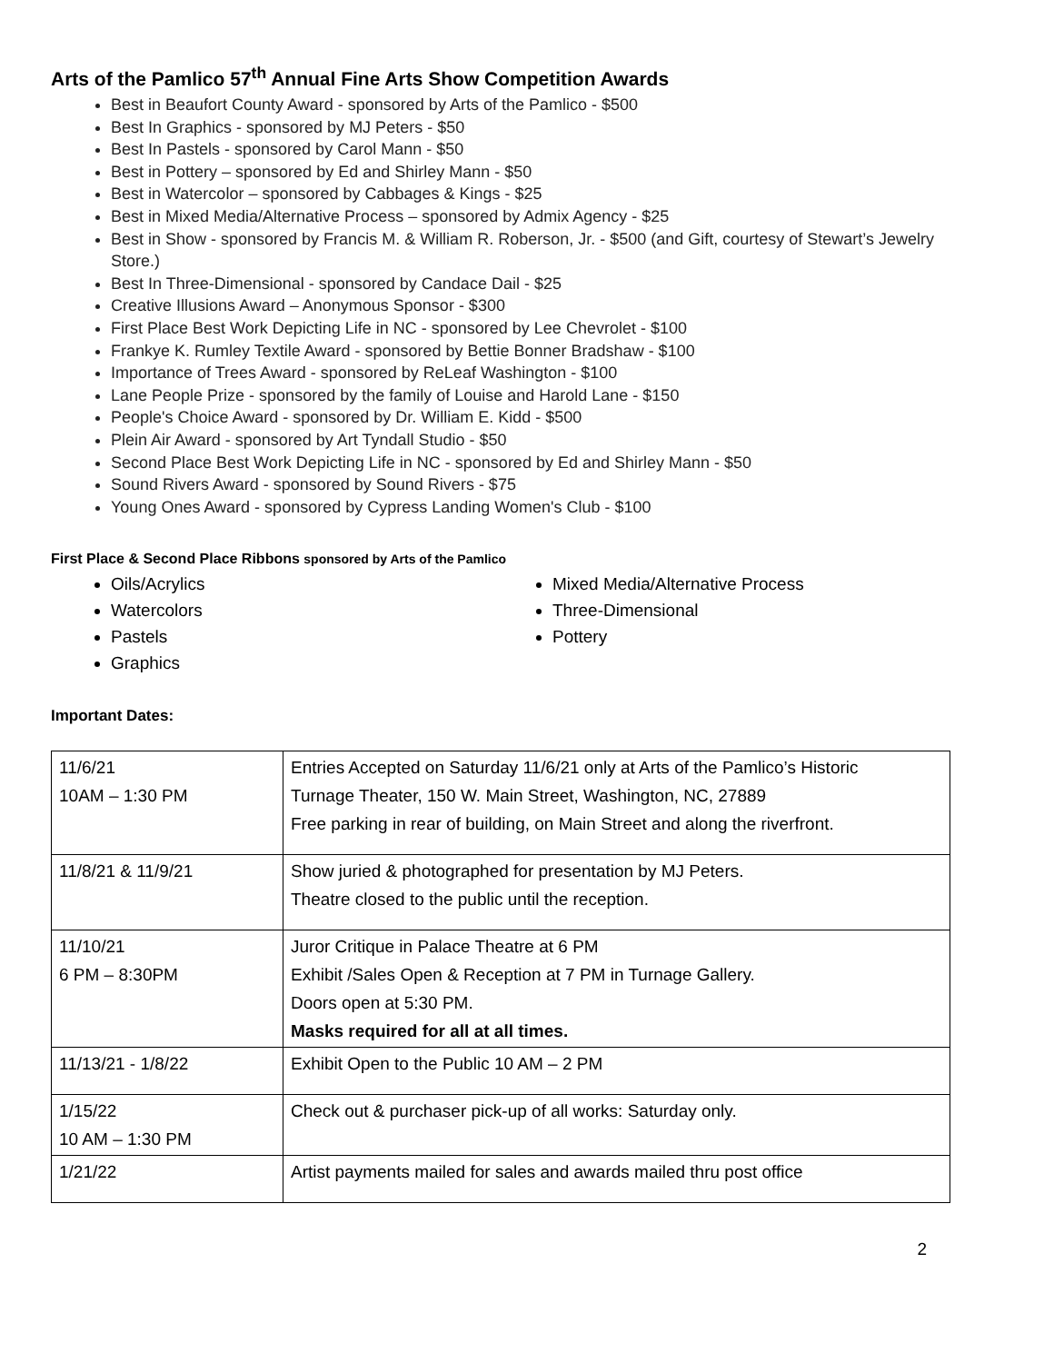Arts of the Pamlico 57<sup>th</sup> Annual Fine Arts Show Competition Awards
Best in Beaufort County Award - sponsored by Arts of the Pamlico - $500
Best In Graphics - sponsored by MJ Peters - $50
Best In Pastels - sponsored by Carol Mann - $50
Best in Pottery – sponsored by Ed and Shirley Mann - $50
Best in Watercolor – sponsored by Cabbages & Kings - $25
Best in Mixed Media/Alternative Process – sponsored by Admix Agency - $25
Best in Show - sponsored by Francis M. & William R. Roberson, Jr. - $500 (and Gift, courtesy of Stewart’s Jewelry Store.)
Best In Three-Dimensional - sponsored by Candace Dail - $25
Creative Illusions Award – Anonymous Sponsor - $300
First Place Best Work Depicting Life in NC - sponsored by Lee Chevrolet - $100
Frankye K. Rumley Textile Award - sponsored by Bettie Bonner Bradshaw - $100
Importance of Trees Award - sponsored by ReLeaf Washington - $100
Lane People Prize - sponsored by the family of Louise and Harold Lane - $150
People's Choice Award - sponsored by Dr. William E. Kidd - $500
Plein Air Award - sponsored by Art Tyndall Studio - $50
Second Place Best Work Depicting Life in NC - sponsored by Ed and Shirley Mann - $50
Sound Rivers Award - sponsored by Sound Rivers - $75
Young Ones Award - sponsored by Cypress Landing Women's Club - $100
First Place & Second Place Ribbons sponsored by Arts of the Pamlico
Oils/Acrylics
Watercolors
Pastels
Graphics
Mixed Media/Alternative Process
Three-Dimensional
Pottery
Important Dates:
| 11/6/21 10AM – 1:30 PM | Entries Accepted on Saturday 11/6/21 only at Arts of the Pamlico’s Historic Turnage Theater, 150 W. Main Street, Washington, NC, 27889 Free parking in rear of building, on Main Street and along the riverfront. |
| 11/8/21 & 11/9/21 | Show juried & photographed for presentation by MJ Peters. Theatre closed to the public until the reception. |
| 11/10/21 6 PM – 8:30PM | Juror Critique in Palace Theatre at 6 PM Exhibit /Sales Open & Reception at 7 PM in Turnage Gallery. Doors open at 5:30 PM. Masks required for all at all times. |
| 11/13/21 - 1/8/22 | Exhibit Open to the Public 10 AM – 2 PM |
| 1/15/22 10 AM – 1:30 PM | Check out & purchaser pick-up of all works: Saturday only. |
| 1/21/22 | Artist payments mailed for sales and awards mailed thru post office |
2